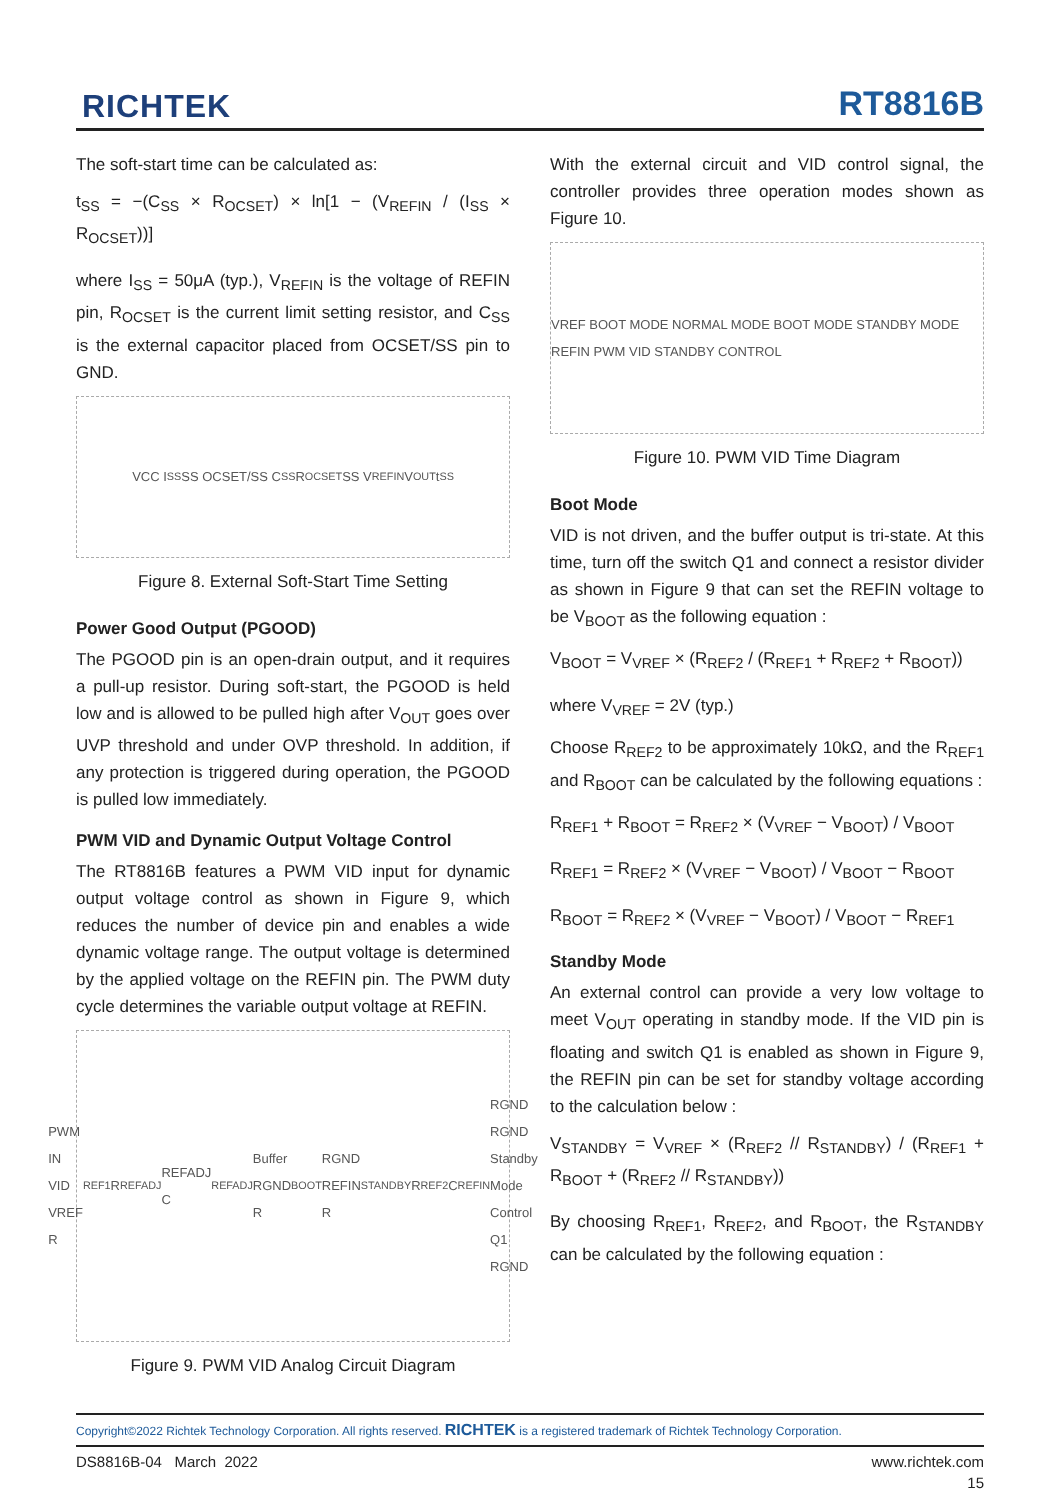RICHTEK RT8816B
The soft-start time can be calculated as:
t<sub>SS</sub> = −(C<sub>SS</sub> × R<sub>OCSET</sub>) × ln[1 − (V<sub>REFIN</sub> / (I<sub>SS</sub> × R<sub>OCSET</sub>))]
where I<sub>SS</sub> = 50μA (typ.), V<sub>REFIN</sub> is the voltage of REFIN pin, R<sub>OCSET</sub> is the current limit setting resistor, and C<sub>SS</sub> is the external capacitor placed from OCSET/SS pin to GND.
VCC I<sub>SS</sub> SS OCSET/SS C<sub>SS</sub> R<sub>OCSET</sub> SS V<sub>REFIN</sub> V<sub>OUT</sub> t<sub>SS</sub>
Figure 8. External Soft-Start Time Setting
Power Good Output (PGOOD)
The PGOOD pin is an open-drain output, and it requires a pull-up resistor. During soft-start, the PGOOD is held low and is allowed to be pulled high after V<sub>OUT</sub> goes over UVP threshold and under OVP threshold. In addition, if any protection is triggered during operation, the PGOOD is pulled low immediately.
PWM VID and Dynamic Output Voltage Control
The RT8816B features a PWM VID input for dynamic output voltage control as shown in Figure 9, which reduces the number of device pin and enables a wide dynamic voltage range. The output voltage is determined by the applied voltage on the REFIN pin. The PWM duty cycle determines the variable output voltage at REFIN.
PWM IN VID VREF R<sub>REF1</sub> R<sub>REFADJ</sub> REFADJ C<sub>REFADJ</sub> Buffer RGND R<sub>BOOT</sub> RGND REFIN R<sub>STANDBY</sub> R<sub>REF2</sub> C<sub>REFIN</sub> RGND RGND Standby Mode Control Q1 RGND
Figure 9. PWM VID Analog Circuit Diagram
With the external circuit and VID control signal, the controller provides three operation modes shown as Figure 10.
VREF BOOT MODE NORMAL MODE BOOT MODE STANDBY MODE REFIN PWM VID STANDBY CONTROL
Figure 10. PWM VID Time Diagram
Boot Mode
VID is not driven, and the buffer output is tri-state. At this time, turn off the switch Q1 and connect a resistor divider as shown in Figure 9 that can set the REFIN voltage to be V<sub>BOOT</sub> as the following equation :
V<sub>BOOT</sub> = V<sub>VREF</sub> × (R<sub>REF2</sub> / (R<sub>REF1</sub> + R<sub>REF2</sub> + R<sub>BOOT</sub>))
where V<sub>VREF</sub> = 2V (typ.)
Choose R<sub>REF2</sub> to be approximately 10kΩ, and the R<sub>REF1</sub> and R<sub>BOOT</sub> can be calculated by the following equations :
R<sub>REF1</sub> + R<sub>BOOT</sub> = R<sub>REF2</sub> × (V<sub>VREF</sub> − V<sub>BOOT</sub>) / V<sub>BOOT</sub>
R<sub>REF1</sub> = R<sub>REF2</sub> × (V<sub>VREF</sub> − V<sub>BOOT</sub>) / V<sub>BOOT</sub> − R<sub>BOOT</sub>
R<sub>BOOT</sub> = R<sub>REF2</sub> × (V<sub>VREF</sub> − V<sub>BOOT</sub>) / V<sub>BOOT</sub> − R<sub>REF1</sub>
Standby Mode
An external control can provide a very low voltage to meet V<sub>OUT</sub> operating in standby mode. If the VID pin is floating and switch Q1 is enabled as shown in Figure 9, the REFIN pin can be set for standby voltage according to the calculation below :
V<sub>STANDBY</sub> = V<sub>VREF</sub> × (R<sub>REF2</sub> // R<sub>STANDBY</sub>) / (R<sub>REF1</sub> + R<sub>BOOT</sub> + (R<sub>REF2</sub> // R<sub>STANDBY</sub>))
By choosing R<sub>REF1</sub>, R<sub>REF2</sub>, and R<sub>BOOT</sub>, the R<sub>STANDBY</sub> can be calculated by the following equation :
Copyright©2022 Richtek Technology Corporation. All rights reserved. RICHTEK is a registered trademark of Richtek Technology Corporation.
DS8816B-04 March 2022 www.richtek.com
15